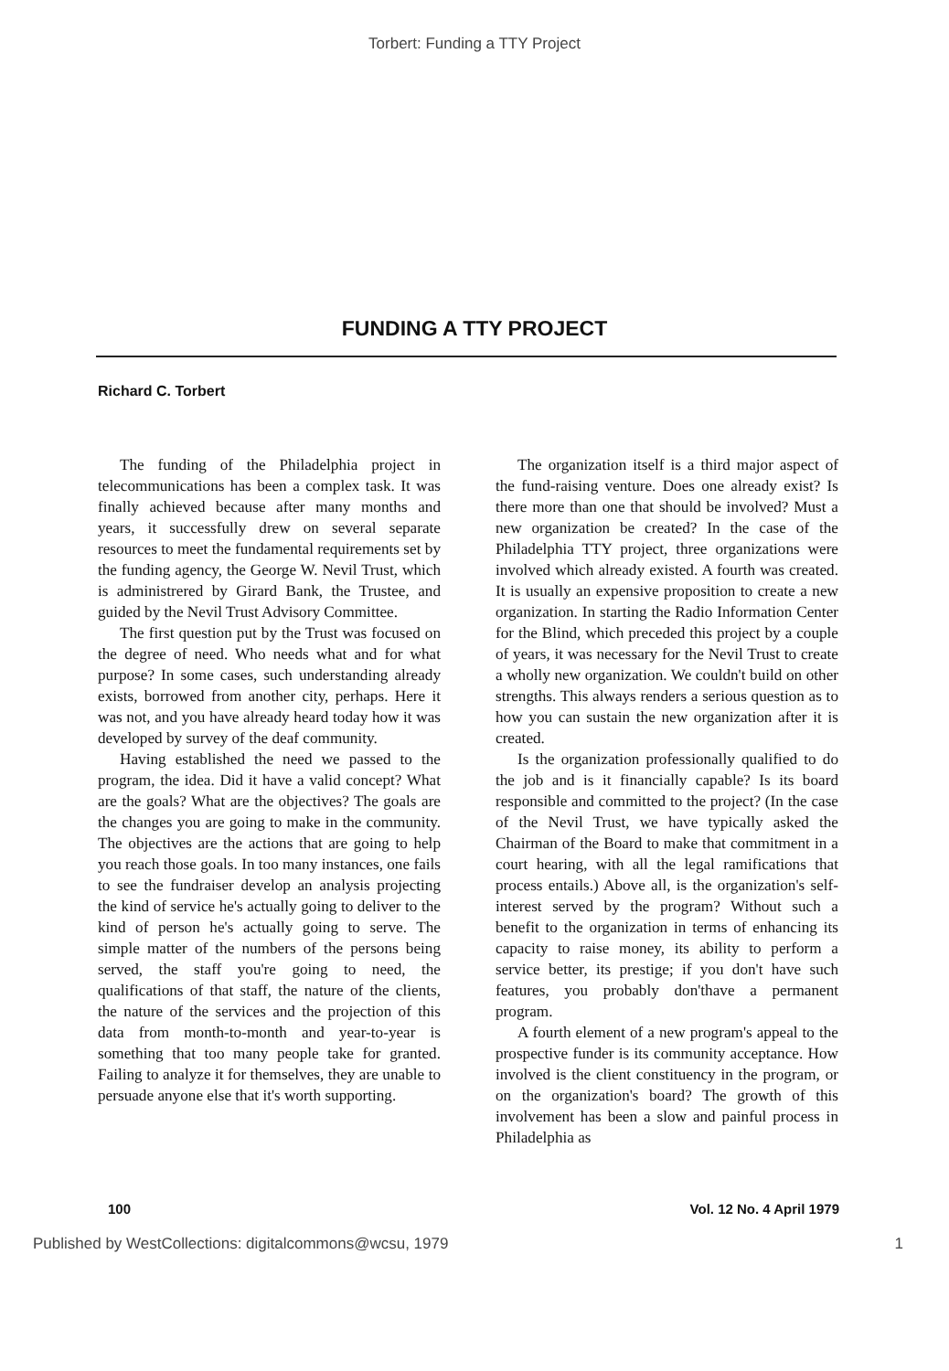Torbert: Funding a TTY Project
FUNDING A TTY PROJECT
Richard C. Torbert
The funding of the Philadelphia project in telecommunications has been a complex task. It was finally achieved because after many months and years, it successfully drew on several separate resources to meet the fundamental requirements set by the funding agency, the George W. Nevil Trust, which is administrered by Girard Bank, the Trustee, and guided by the Nevil Trust Advisory Committee.
The first question put by the Trust was focused on the degree of need. Who needs what and for what purpose? In some cases, such understanding already exists, borrowed from another city, perhaps. Here it was not, and you have already heard today how it was developed by survey of the deaf community.
Having established the need we passed to the program, the idea. Did it have a valid concept? What are the goals? What are the objectives? The goals are the changes you are going to make in the community. The objectives are the actions that are going to help you reach those goals. In too many instances, one fails to see the fundraiser develop an analysis projecting the kind of service he's actually going to deliver to the kind of person he's actually going to serve. The simple matter of the numbers of the persons being served, the staff you're going to need, the qualifications of that staff, the nature of the clients, the nature of the services and the projection of this data from month-to-month and year-to-year is something that too many people take for granted. Failing to analyze it for themselves, they are unable to persuade anyone else that it's worth supporting.
The organization itself is a third major aspect of the fund-raising venture. Does one already exist? Is there more than one that should be involved? Must a new organization be created? In the case of the Philadelphia TTY project, three organizations were involved which already existed. A fourth was created. It is usually an expensive proposition to create a new organization. In starting the Radio Information Center for the Blind, which preceded this project by a couple of years, it was necessary for the Nevil Trust to create a wholly new organization. We couldn't build on other strengths. This always renders a serious question as to how you can sustain the new organization after it is created.
Is the organization professionally qualified to do the job and is it financially capable? Is its board responsible and committed to the project? (In the case of the Nevil Trust, we have typically asked the Chairman of the Board to make that commitment in a court hearing, with all the legal ramifications that process entails.) Above all, is the organization's self-interest served by the program? Without such a benefit to the organization in terms of enhancing its capacity to raise money, its ability to perform a service better, its prestige; if you don't have such features, you probably don'thave a permanent program.
A fourth element of a new program's appeal to the prospective funder is its community acceptance. How involved is the client constituency in the program, or on the organization's board? The growth of this involvement has been a slow and painful process in Philadelphia as
100 Vol. 12 No. 4 April 1979
Published by WestCollections: digitalcommons@wcsu, 1979 1